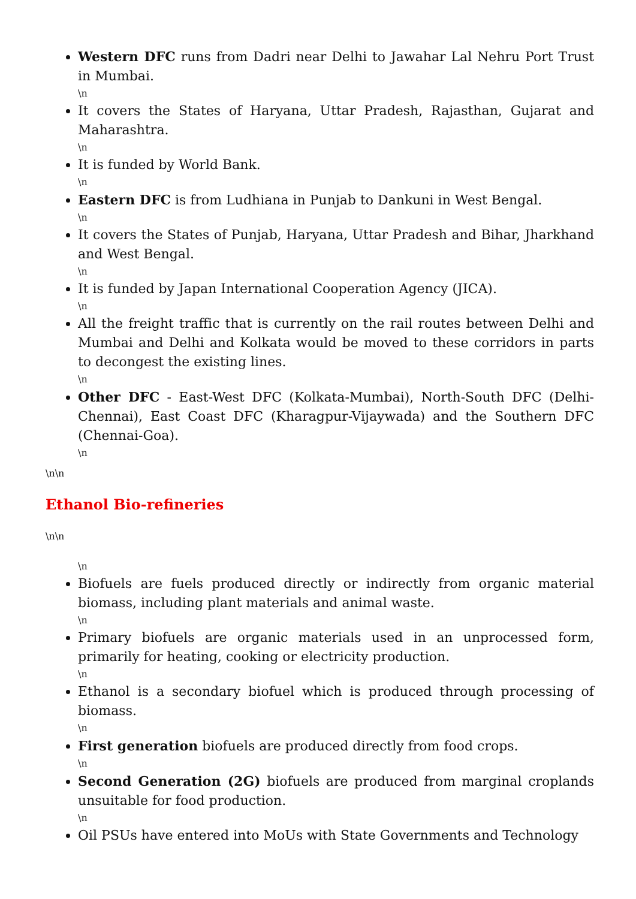Western DFC runs from Dadri near Delhi to Jawahar Lal Nehru Port Trust in Mumbai.
\n
It covers the States of Haryana, Uttar Pradesh, Rajasthan, Gujarat and Maharashtra.
\n
It is funded by World Bank.
\n
Eastern DFC is from Ludhiana in Punjab to Dankuni in West Bengal.
\n
It covers the States of Punjab, Haryana, Uttar Pradesh and Bihar, Jharkhand and West Bengal.
\n
It is funded by Japan International Cooperation Agency (JICA).
\n
All the freight traffic that is currently on the rail routes between Delhi and Mumbai and Delhi and Kolkata would be moved to these corridors in parts to decongest the existing lines.
\n
Other DFC - East-West DFC (Kolkata-Mumbai), North-South DFC (Delhi-Chennai), East Coast DFC (Kharagpur-Vijaywada) and the Southern DFC (Chennai-Goa).
\n
\n\n
Ethanol Bio-refineries
\n\n
\n
Biofuels are fuels produced directly or indirectly from organic material biomass, including plant materials and animal waste.
\n
Primary biofuels are organic materials used in an unprocessed form, primarily for heating, cooking or electricity production.
\n
Ethanol is a secondary biofuel which is produced through processing of biomass.
\n
First generation biofuels are produced directly from food crops.
\n
Second Generation (2G) biofuels are produced from marginal croplands unsuitable for food production.
\n
Oil PSUs have entered into MoUs with State Governments and Technology